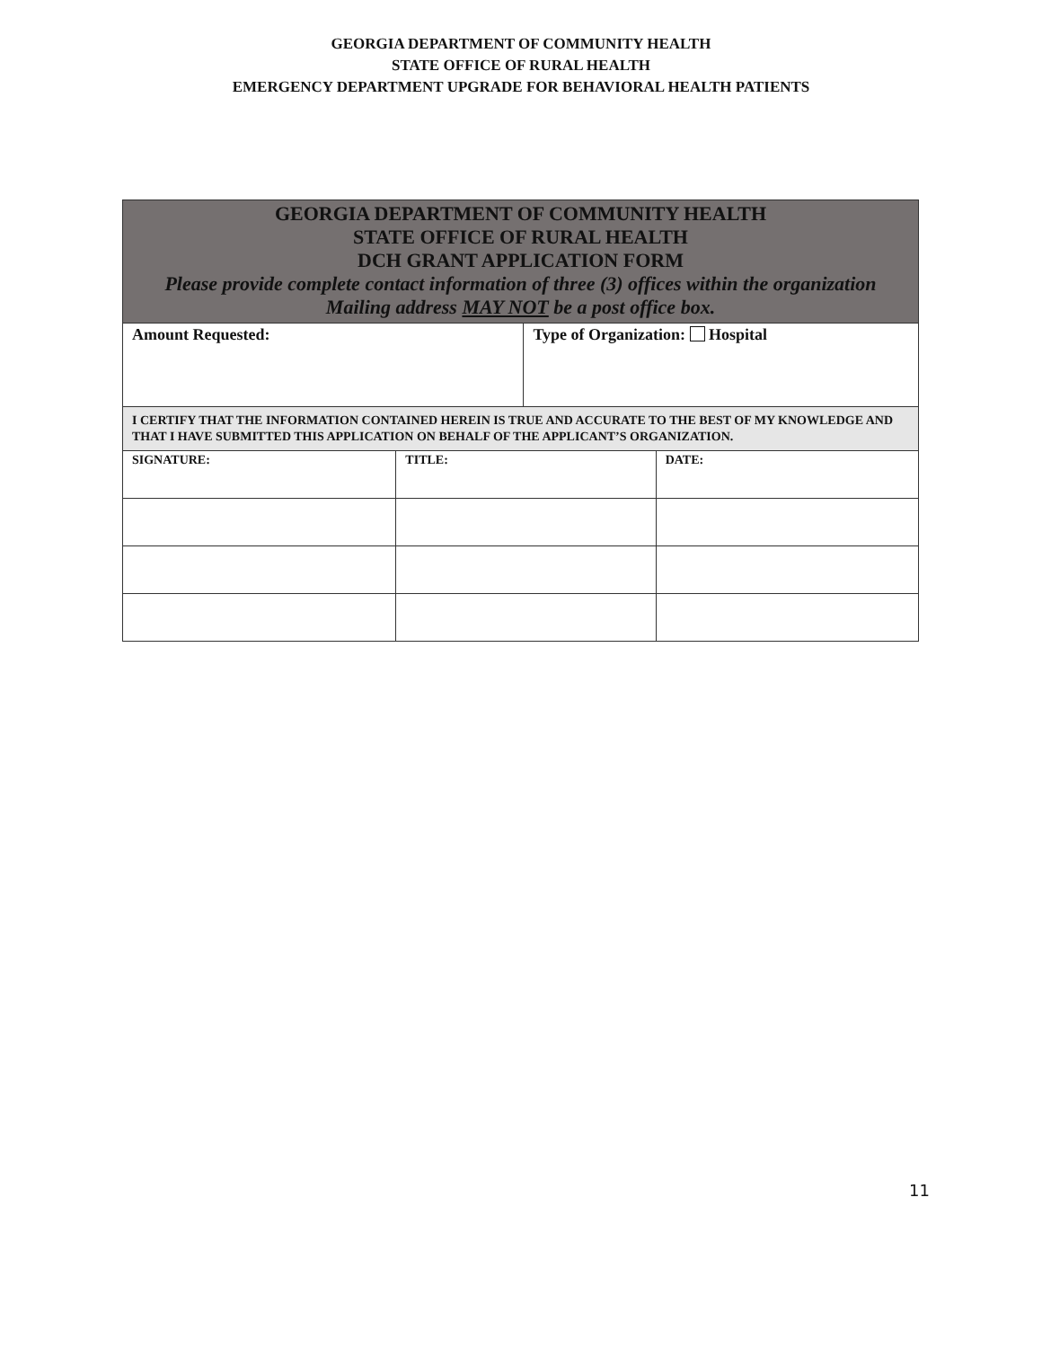GEORGIA DEPARTMENT OF COMMUNITY HEALTH
STATE OFFICE OF RURAL HEALTH
EMERGENCY DEPARTMENT UPGRADE FOR BEHAVIORAL HEALTH PATIENTS
| GEORGIA DEPARTMENT OF COMMUNITY HEALTH STATE OFFICE OF RURAL HEALTH DCH GRANT APPLICATION FORM Please provide complete contact information of three (3) offices within the organization Mailing address MAY NOT be a post office box. | | | |
| Amount Requested: | | Type of Organization: Hospital | |
| I CERTIFY THAT THE INFORMATION CONTAINED HEREIN IS TRUE AND ACCURATE TO THE BEST OF MY KNOWLEDGE AND THAT I HAVE SUBMITTED THIS APPLICATION ON BEHALF OF THE APPLICANT’S ORGANIZATION. | | | |
| SIGNATURE: | TITLE: | | DATE: |
11